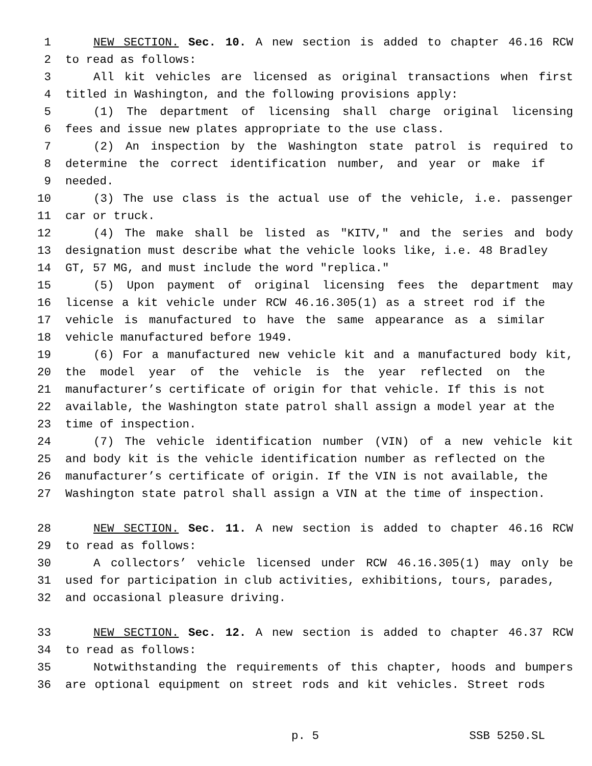1 NEW SECTION. Sec. 10. A new section is added to chapter 46.16 RCW
2 to read as follows:
3 All kit vehicles are licensed as original transactions when first
4 titled in Washington, and the following provisions apply:
5 (1) The department of licensing shall charge original licensing
6 fees and issue new plates appropriate to the use class.
7 (2) An inspection by the Washington state patrol is required to
8 determine the correct identification number, and year or make if
9 needed.
10 (3) The use class is the actual use of the vehicle, i.e. passenger
11 car or truck.
12 (4) The make shall be listed as "KITV," and the series and body
13 designation must describe what the vehicle looks like, i.e. 48 Bradley
14 GT, 57 MG, and must include the word "replica."
15 (5) Upon payment of original licensing fees the department may
16 license a kit vehicle under RCW 46.16.305(1) as a street rod if the
17 vehicle is manufactured to have the same appearance as a similar
18 vehicle manufactured before 1949.
19 (6) For a manufactured new vehicle kit and a manufactured body kit,
20 the model year of the vehicle is the year reflected on the
21 manufacturer’s certificate of origin for that vehicle. If this is not
22 available, the Washington state patrol shall assign a model year at the
23 time of inspection.
24 (7) The vehicle identification number (VIN) of a new vehicle kit
25 and body kit is the vehicle identification number as reflected on the
26 manufacturer’s certificate of origin. If the VIN is not available, the
27 Washington state patrol shall assign a VIN at the time of inspection.
28 NEW SECTION. Sec. 11. A new section is added to chapter 46.16 RCW
29 to read as follows:
30 A collectors’ vehicle licensed under RCW 46.16.305(1) may only be
31 used for participation in club activities, exhibitions, tours, parades,
32 and occasional pleasure driving.
33 NEW SECTION. Sec. 12. A new section is added to chapter 46.37 RCW
34 to read as follows:
35 Notwithstanding the requirements of this chapter, hoods and bumpers
36 are optional equipment on street rods and kit vehicles. Street rods
p. 5 SSB 5250.SL